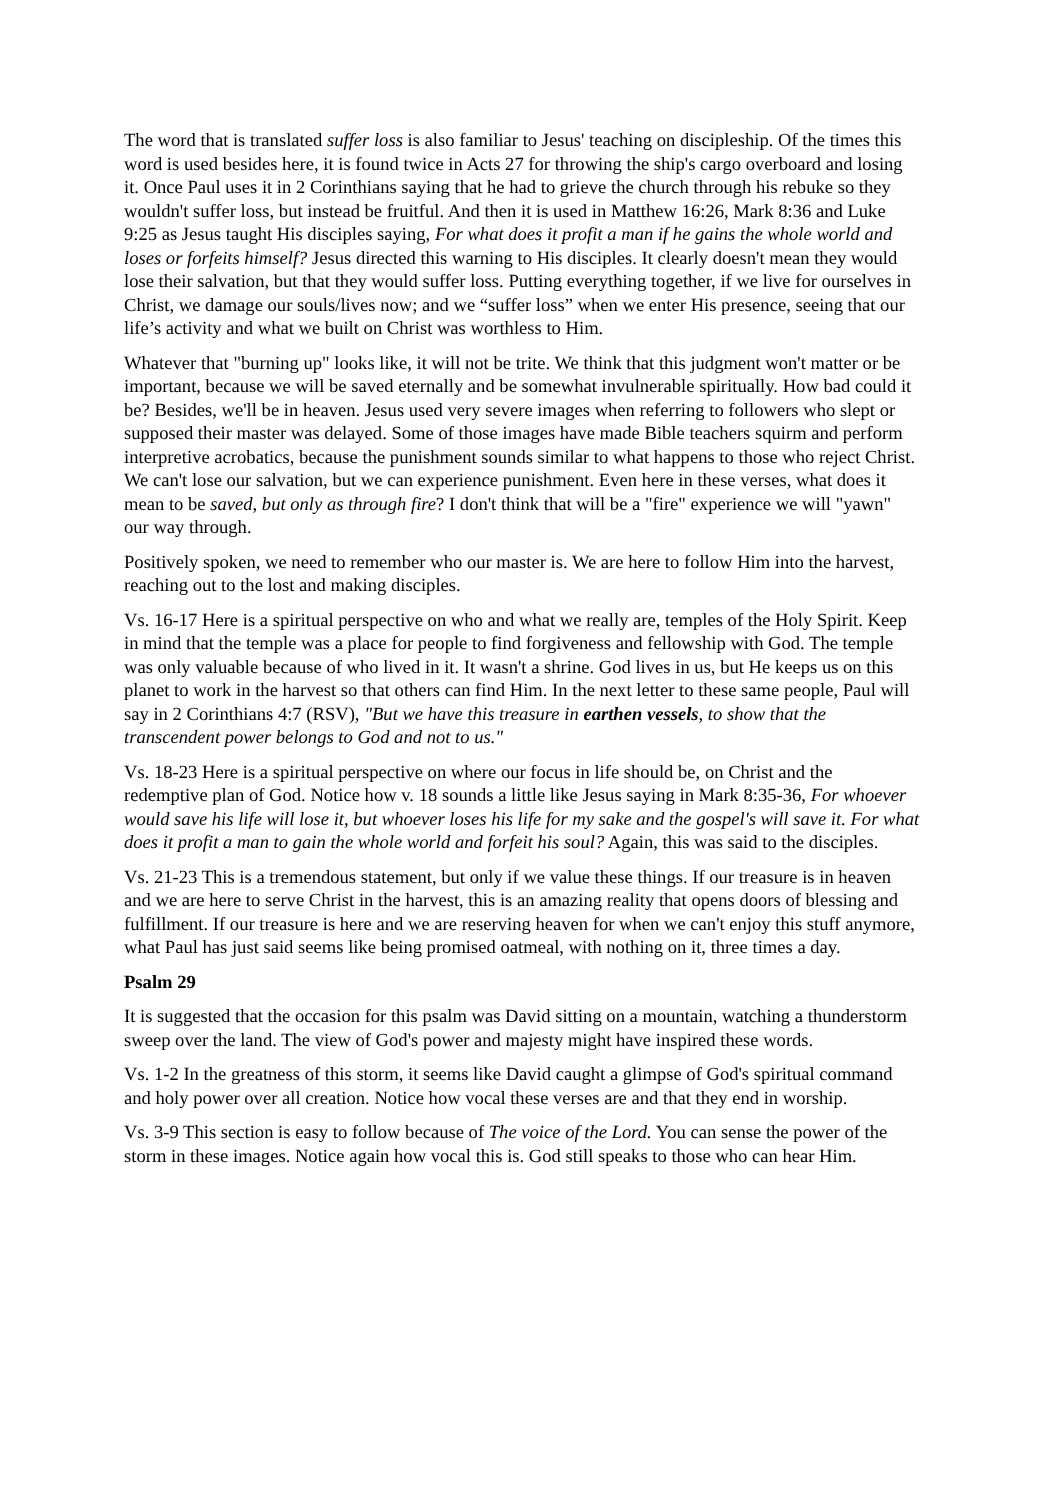The word that is translated suffer loss is also familiar to Jesus' teaching on discipleship. Of the times this word is used besides here, it is found twice in Acts 27 for throwing the ship's cargo overboard and losing it. Once Paul uses it in 2 Corinthians saying that he had to grieve the church through his rebuke so they wouldn't suffer loss, but instead be fruitful. And then it is used in Matthew 16:26, Mark 8:36 and Luke 9:25 as Jesus taught His disciples saying, For what does it profit a man if he gains the whole world and loses or forfeits himself? Jesus directed this warning to His disciples. It clearly doesn't mean they would lose their salvation, but that they would suffer loss. Putting everything together, if we live for ourselves in Christ, we damage our souls/lives now; and we “suffer loss” when we enter His presence, seeing that our life’s activity and what we built on Christ was worthless to Him.
Whatever that "burning up" looks like, it will not be trite. We think that this judgment won't matter or be important, because we will be saved eternally and be somewhat invulnerable spiritually. How bad could it be? Besides, we'll be in heaven. Jesus used very severe images when referring to followers who slept or supposed their master was delayed. Some of those images have made Bible teachers squirm and perform interpretive acrobatics, because the punishment sounds similar to what happens to those who reject Christ. We can't lose our salvation, but we can experience punishment. Even here in these verses, what does it mean to be saved, but only as through fire? I don't think that will be a "fire" experience we will "yawn" our way through.
Positively spoken, we need to remember who our master is. We are here to follow Him into the harvest, reaching out to the lost and making disciples.
Vs. 16-17 Here is a spiritual perspective on who and what we really are, temples of the Holy Spirit. Keep in mind that the temple was a place for people to find forgiveness and fellowship with God. The temple was only valuable because of who lived in it. It wasn't a shrine. God lives in us, but He keeps us on this planet to work in the harvest so that others can find Him. In the next letter to these same people, Paul will say in 2 Corinthians 4:7 (RSV), "But we have this treasure in earthen vessels, to show that the transcendent power belongs to God and not to us."
Vs. 18-23 Here is a spiritual perspective on where our focus in life should be, on Christ and the redemptive plan of God. Notice how v. 18 sounds a little like Jesus saying in Mark 8:35-36, For whoever would save his life will lose it, but whoever loses his life for my sake and the gospel's will save it. For what does it profit a man to gain the whole world and forfeit his soul? Again, this was said to the disciples.
Vs. 21-23 This is a tremendous statement, but only if we value these things. If our treasure is in heaven and we are here to serve Christ in the harvest, this is an amazing reality that opens doors of blessing and fulfillment. If our treasure is here and we are reserving heaven for when we can't enjoy this stuff anymore, what Paul has just said seems like being promised oatmeal, with nothing on it, three times a day.
Psalm 29
It is suggested that the occasion for this psalm was David sitting on a mountain, watching a thunderstorm sweep over the land. The view of God's power and majesty might have inspired these words.
Vs. 1-2 In the greatness of this storm, it seems like David caught a glimpse of God's spiritual command and holy power over all creation. Notice how vocal these verses are and that they end in worship.
Vs. 3-9 This section is easy to follow because of The voice of the Lord. You can sense the power of the storm in these images. Notice again how vocal this is. God still speaks to those who can hear Him.